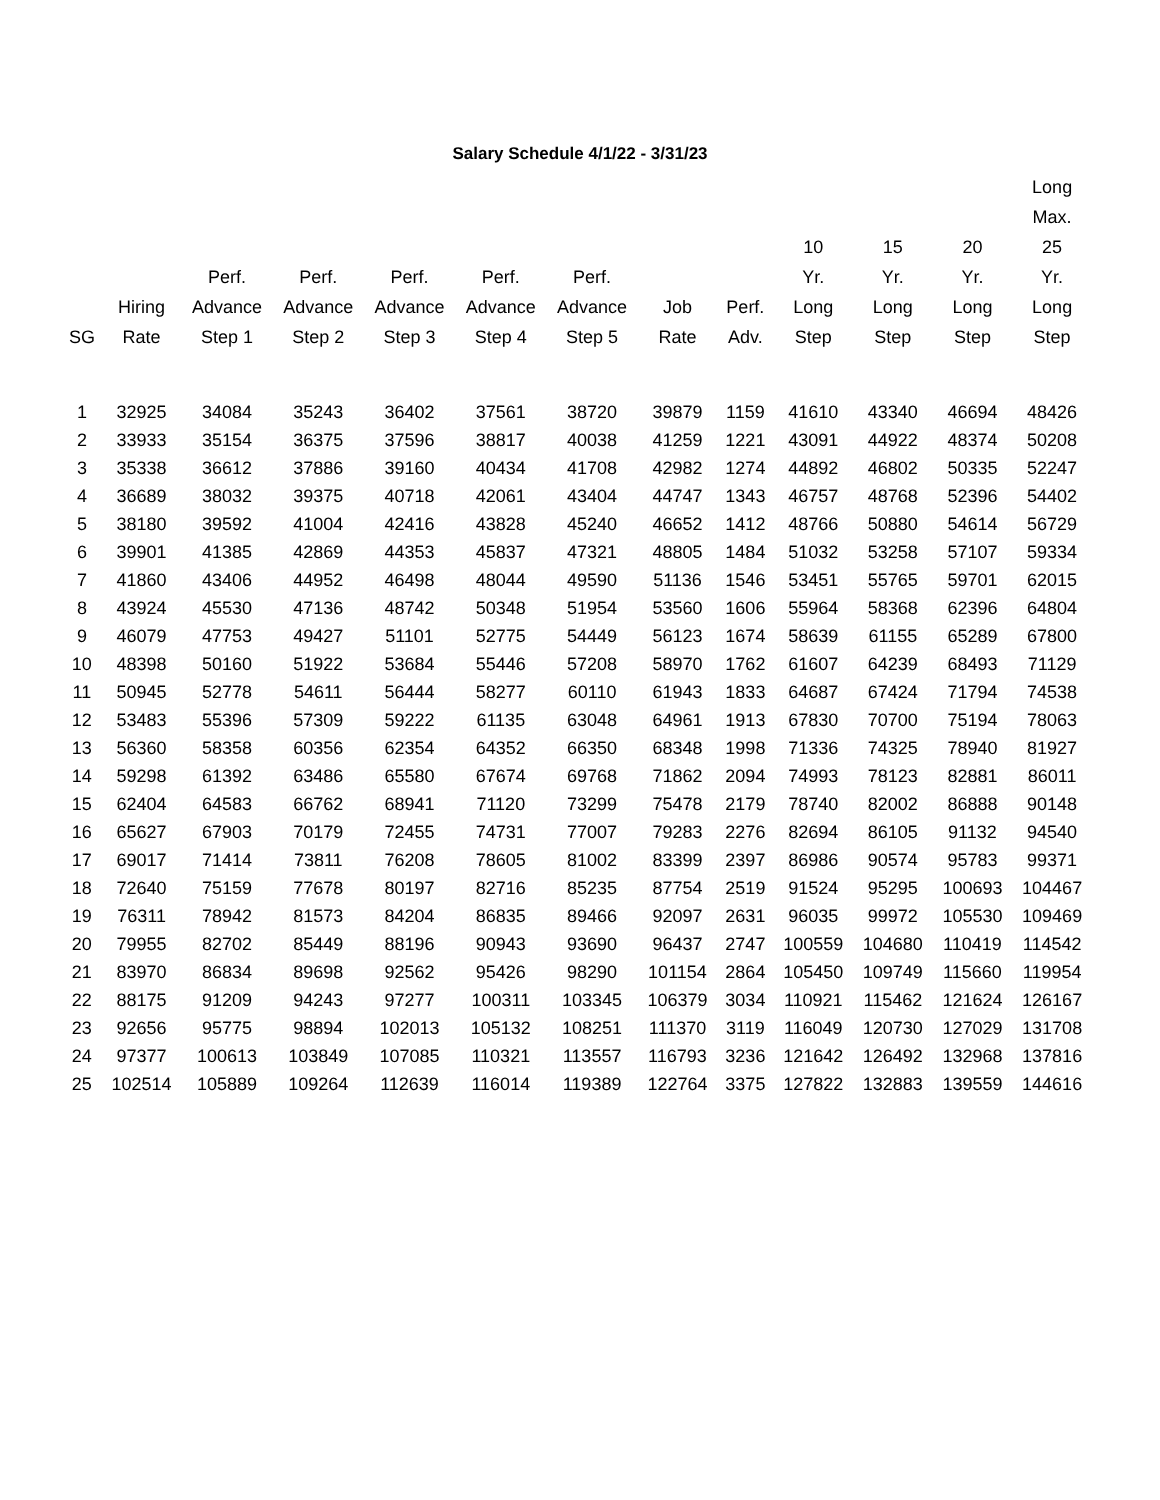Salary Schedule 4/1/22 - 3/31/23
| | | | | | | | | | | | | Long |
| --- | --- | --- | --- | --- | --- | --- | --- | --- | --- | --- | --- | --- |
| | | | | | | | | | | | | Max. |
| | | | | | | | | | 10 | 15 | 20 | 25 |
| | | Perf. | Perf. | Perf. | Perf. | Perf. | | | Yr. | Yr. | Yr. | Yr. |
| | Hiring | Advance | Advance | Advance | Advance | Advance | Job | Perf. | Long | Long | Long | Long |
| SG | Rate | Step 1 | Step 2 | Step 3 | Step 4 | Step 5 | Rate | Adv. | Step | Step | Step | Step |
| 1 | 32925 | 34084 | 35243 | 36402 | 37561 | 38720 | 39879 | 1159 | 41610 | 43340 | 46694 | 48426 |
| 2 | 33933 | 35154 | 36375 | 37596 | 38817 | 40038 | 41259 | 1221 | 43091 | 44922 | 48374 | 50208 |
| 3 | 35338 | 36612 | 37886 | 39160 | 40434 | 41708 | 42982 | 1274 | 44892 | 46802 | 50335 | 52247 |
| 4 | 36689 | 38032 | 39375 | 40718 | 42061 | 43404 | 44747 | 1343 | 46757 | 48768 | 52396 | 54402 |
| 5 | 38180 | 39592 | 41004 | 42416 | 43828 | 45240 | 46652 | 1412 | 48766 | 50880 | 54614 | 56729 |
| 6 | 39901 | 41385 | 42869 | 44353 | 45837 | 47321 | 48805 | 1484 | 51032 | 53258 | 57107 | 59334 |
| 7 | 41860 | 43406 | 44952 | 46498 | 48044 | 49590 | 51136 | 1546 | 53451 | 55765 | 59701 | 62015 |
| 8 | 43924 | 45530 | 47136 | 48742 | 50348 | 51954 | 53560 | 1606 | 55964 | 58368 | 62396 | 64804 |
| 9 | 46079 | 47753 | 49427 | 51101 | 52775 | 54449 | 56123 | 1674 | 58639 | 61155 | 65289 | 67800 |
| 10 | 48398 | 50160 | 51922 | 53684 | 55446 | 57208 | 58970 | 1762 | 61607 | 64239 | 68493 | 71129 |
| 11 | 50945 | 52778 | 54611 | 56444 | 58277 | 60110 | 61943 | 1833 | 64687 | 67424 | 71794 | 74538 |
| 12 | 53483 | 55396 | 57309 | 59222 | 61135 | 63048 | 64961 | 1913 | 67830 | 70700 | 75194 | 78063 |
| 13 | 56360 | 58358 | 60356 | 62354 | 64352 | 66350 | 68348 | 1998 | 71336 | 74325 | 78940 | 81927 |
| 14 | 59298 | 61392 | 63486 | 65580 | 67674 | 69768 | 71862 | 2094 | 74993 | 78123 | 82881 | 86011 |
| 15 | 62404 | 64583 | 66762 | 68941 | 71120 | 73299 | 75478 | 2179 | 78740 | 82002 | 86888 | 90148 |
| 16 | 65627 | 67903 | 70179 | 72455 | 74731 | 77007 | 79283 | 2276 | 82694 | 86105 | 91132 | 94540 |
| 17 | 69017 | 71414 | 73811 | 76208 | 78605 | 81002 | 83399 | 2397 | 86986 | 90574 | 95783 | 99371 |
| 18 | 72640 | 75159 | 77678 | 80197 | 82716 | 85235 | 87754 | 2519 | 91524 | 95295 | 100693 | 104467 |
| 19 | 76311 | 78942 | 81573 | 84204 | 86835 | 89466 | 92097 | 2631 | 96035 | 99972 | 105530 | 109469 |
| 20 | 79955 | 82702 | 85449 | 88196 | 90943 | 93690 | 96437 | 2747 | 100559 | 104680 | 110419 | 114542 |
| 21 | 83970 | 86834 | 89698 | 92562 | 95426 | 98290 | 101154 | 2864 | 105450 | 109749 | 115660 | 119954 |
| 22 | 88175 | 91209 | 94243 | 97277 | 100311 | 103345 | 106379 | 3034 | 110921 | 115462 | 121624 | 126167 |
| 23 | 92656 | 95775 | 98894 | 102013 | 105132 | 108251 | 111370 | 3119 | 116049 | 120730 | 127029 | 131708 |
| 24 | 97377 | 100613 | 103849 | 107085 | 110321 | 113557 | 116793 | 3236 | 121642 | 126492 | 132968 | 137816 |
| 25 | 102514 | 105889 | 109264 | 112639 | 116014 | 119389 | 122764 | 3375 | 127822 | 132883 | 139559 | 144616 |